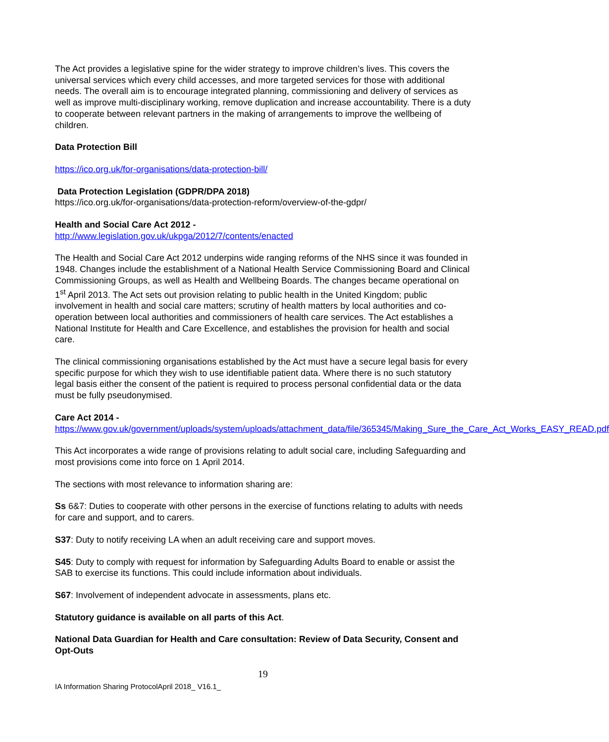The Act provides a legislative spine for the wider strategy to improve children’s lives. This covers the universal services which every child accesses, and more targeted services for those with additional needs. The overall aim is to encourage integrated planning, commissioning and delivery of services as well as improve multi-disciplinary working, remove duplication and increase accountability. There is a duty to cooperate between relevant partners in the making of arrangements to improve the wellbeing of children.
Data Protection Bill
https://ico.org.uk/for-organisations/data-protection-bill/
Data Protection Legislation (GDPR/DPA 2018)
https://ico.org.uk/for-organisations/data-protection-reform/overview-of-the-gdpr/
Health and Social Care Act 2012 -
http://www.legislation.gov.uk/ukpga/2012/7/contents/enacted
The Health and Social Care Act 2012 underpins wide ranging reforms of the NHS since it was founded in 1948. Changes include the establishment of a National Health Service Commissioning Board and Clinical Commissioning Groups, as well as Health and Wellbeing Boards. The changes became operational on 1<sup>st</sup> April 2013. The Act sets out provision relating to public health in the United Kingdom; public involvement in health and social care matters; scrutiny of health matters by local authorities and co-operation between local authorities and commissioners of health care services. The Act establishes a National Institute for Health and Care Excellence, and establishes the provision for health and social care.
The clinical commissioning organisations established by the Act must have a secure legal basis for every specific purpose for which they wish to use identifiable patient data. Where there is no such statutory legal basis either the consent of the patient is required to process personal confidential data or the data must be fully pseudonymised.
Care Act 2014 -
https://www.gov.uk/government/uploads/system/uploads/attachment_data/file/365345/Making_Sure_the_Care_Act_Works_EASY_READ.pdf
This Act incorporates a wide range of provisions relating to adult social care, including Safeguarding and most provisions come into force on 1 April 2014.
The sections with most relevance to information sharing are:
Ss 6&7: Duties to cooperate with other persons in the exercise of functions relating to adults with needs for care and support, and to carers.
S37: Duty to notify receiving LA when an adult receiving care and support moves.
S45: Duty to comply with request for information by Safeguarding Adults Board to enable or assist the SAB to exercise its functions. This could include information about individuals.
S67: Involvement of independent advocate in assessments, plans etc.
Statutory guidance is available on all parts of this Act.
National Data Guardian for Health and Care consultation: Review of Data Security, Consent and Opt-Outs
19
IA Information Sharing ProtocolApril 2018_ V16.1_